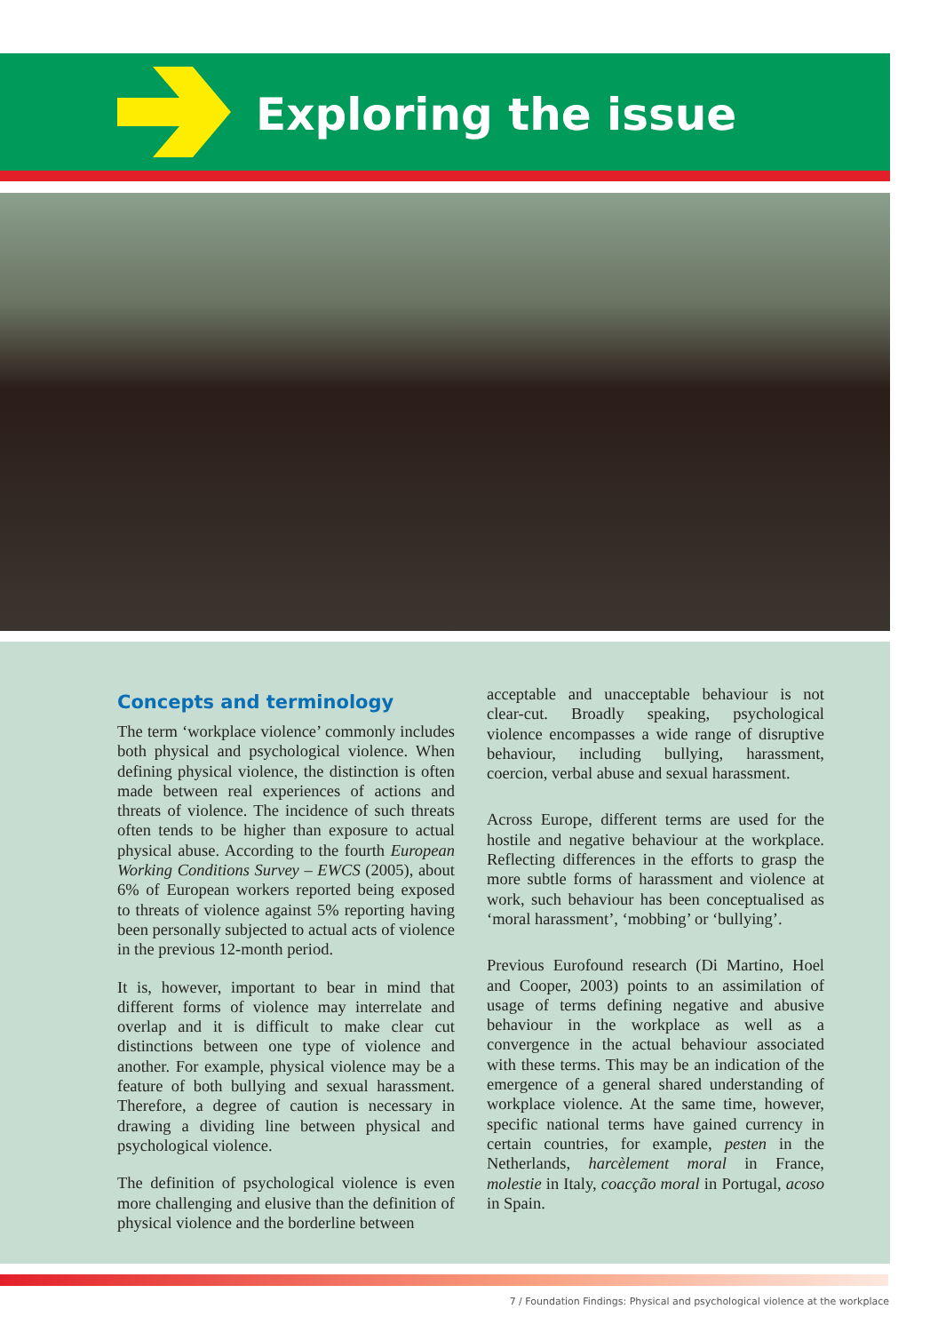Exploring the issue
Concepts and terminology
The term ‘workplace violence’ commonly includes both physical and psychological violence. When defining physical violence, the distinction is often made between real experiences of actions and threats of violence. The incidence of such threats often tends to be higher than exposure to actual physical abuse. According to the fourth European Working Conditions Survey – EWCS (2005), about 6% of European workers reported being exposed to threats of violence against 5% reporting having been personally subjected to actual acts of violence in the previous 12-month period.
It is, however, important to bear in mind that different forms of violence may interrelate and overlap and it is difficult to make clear cut distinctions between one type of violence and another. For example, physical violence may be a feature of both bullying and sexual harassment. Therefore, a degree of caution is necessary in drawing a dividing line between physical and psychological violence.
The definition of psychological violence is even more challenging and elusive than the definition of physical violence and the borderline between
acceptable and unacceptable behaviour is not clear-cut. Broadly speaking, psychological violence encompasses a wide range of disruptive behaviour, including bullying, harassment, coercion, verbal abuse and sexual harassment.
Across Europe, different terms are used for the hostile and negative behaviour at the workplace. Reflecting differences in the efforts to grasp the more subtle forms of harassment and violence at work, such behaviour has been conceptualised as ‘moral harassment’, ‘mobbing’ or ‘bullying’.
Previous Eurofound research (Di Martino, Hoel and Cooper, 2003) points to an assimilation of usage of terms defining negative and abusive behaviour in the workplace as well as a convergence in the actual behaviour associated with these terms. This may be an indication of the emergence of a general shared understanding of workplace violence. At the same time, however, specific national terms have gained currency in certain countries, for example, pesten in the Netherlands, harcèlement moral in France, molestie in Italy, coacção moral in Portugal, acoso in Spain.
7 / Foundation Findings: Physical and psychological violence at the workplace